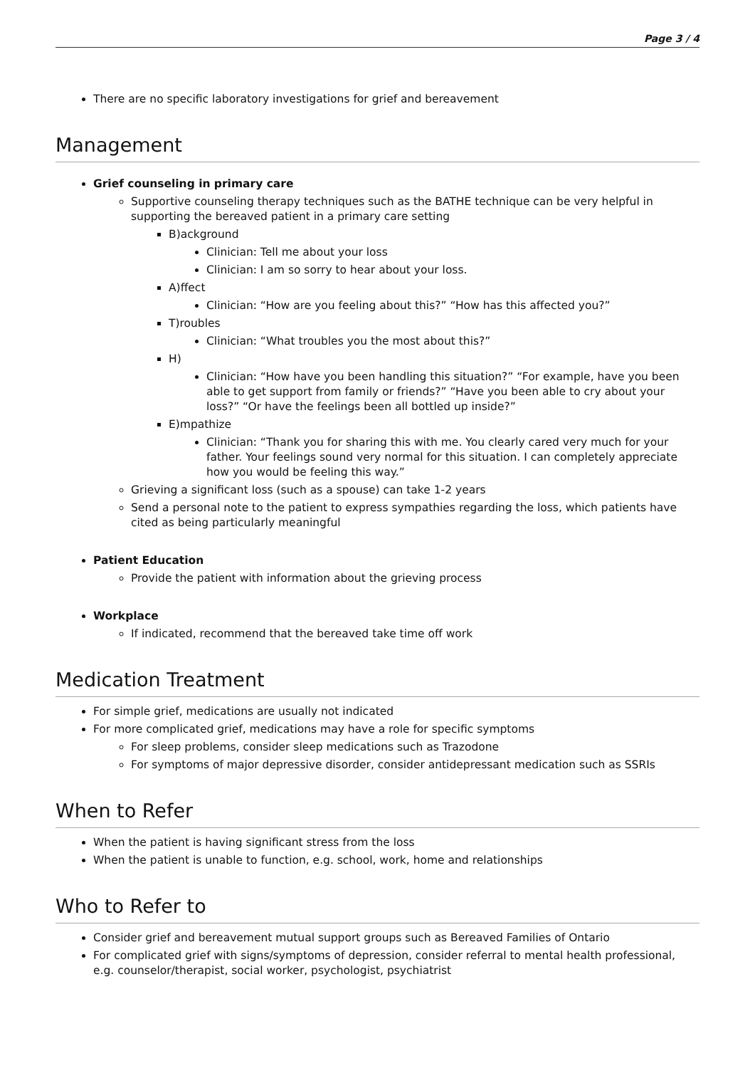Page 3 / 4
There are no specific laboratory investigations for grief and bereavement
Management
Grief counseling in primary care
Supportive counseling therapy techniques such as the BATHE technique can be very helpful in supporting the bereaved patient in a primary care setting
B)ackground
Clinician: Tell me about your loss
Clinician: I am so sorry to hear about your loss.
A)ffect
Clinician: “How are you feeling about this?” “How has this affected you?”
T)roubles
Clinician: “What troubles you the most about this?”
H)
Clinician: “How have you been handling this situation?” “For example, have you been able to get support from family or friends?” “Have you been able to cry about your loss?” “Or have the feelings been all bottled up inside?”
E)mpathize
Clinician: “Thank you for sharing this with me. You clearly cared very much for your father. Your feelings sound very normal for this situation. I can completely appreciate how you would be feeling this way.”
Grieving a significant loss (such as a spouse) can take 1-2 years
Send a personal note to the patient to express sympathies regarding the loss, which patients have cited as being particularly meaningful
Patient Education
Provide the patient with information about the grieving process
Workplace
If indicated, recommend that the bereaved take time off work
Medication Treatment
For simple grief, medications are usually not indicated
For more complicated grief, medications may have a role for specific symptoms
For sleep problems, consider sleep medications such as Trazodone
For symptoms of major depressive disorder, consider antidepressant medication such as SSRIs
When to Refer
When the patient is having significant stress from the loss
When the patient is unable to function, e.g. school, work, home and relationships
Who to Refer to
Consider grief and bereavement mutual support groups such as Bereaved Families of Ontario
For complicated grief with signs/symptoms of depression, consider referral to mental health professional, e.g. counselor/therapist, social worker, psychologist, psychiatrist